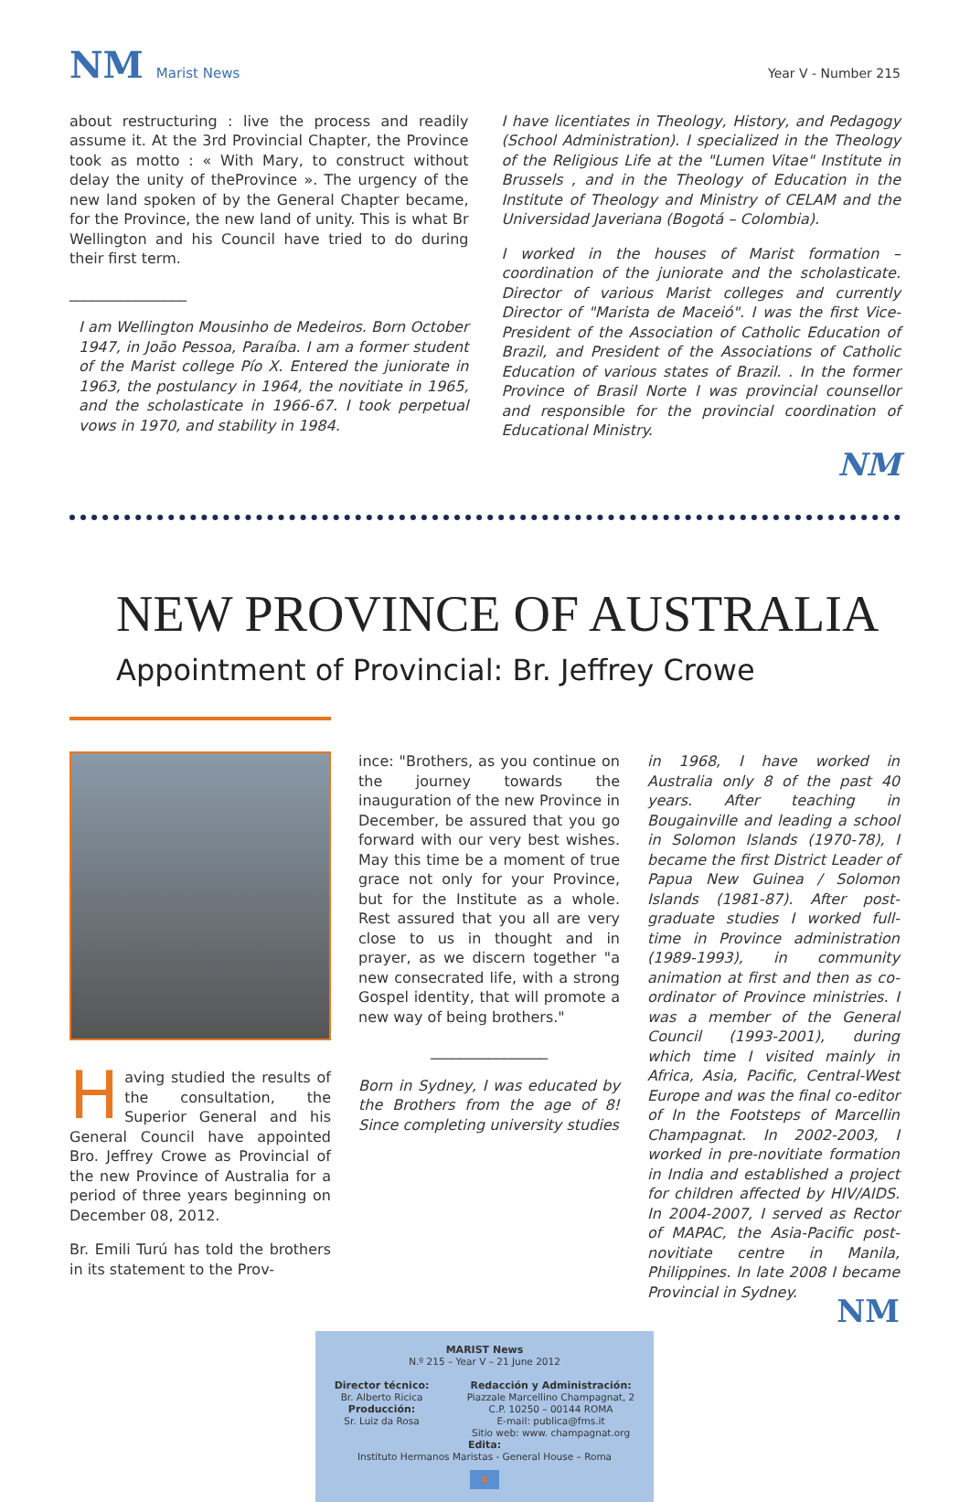NM Marist News
Year V - Number 215
about restructuring : live the process and readily assume it. At the 3rd Provincial Chapter, the Province took as motto : « With Mary, to construct without delay the unity of theProvince ». The urgency of the new land spoken of by the General Chapter became, for the Province, the new land of unity. This is what Br Wellington and his Council have tried to do during their first term.
________________
I am Wellington Mousinho de Medeiros. Born October 1947, in João Pessoa, Paraíba. I am a former student of the Marist college Pío X. Entered the juniorate in 1963, the postulancy in 1964, the novitiate in 1965, and the scholasticate in 1966-67. I took perpetual vows in 1970, and stability in 1984.
I have licentiates in Theology, History, and Pedagogy (School Administration). I specialized in the Theology of the Religious Life at the "Lumen Vitae" Institute in Brussels , and in the Theology of Education in the Institute of Theology and Ministry of CELAM and the Universidad Javeriana (Bogotá – Colombia).
I worked in the houses of Marist formation – coordination of the juniorate and the scholasticate. Director of various Marist colleges and currently Director of "Marista de Maceió". I was the first Vice-President of the Association of Catholic Education of Brazil, and President of the Associations of Catholic Education of various states of Brazil. . In the former Province of Brasil Norte I was provincial counsellor and responsible for the provincial coordination of Educational Ministry.
NM
NEW PROVINCE OF AUSTRALIA
Appointment of Provincial: Br. Jeffrey Crowe
Having studied the results of the consultation, the Superior General and his General Council have appointed Bro. Jeffrey Crowe as Provincial of the new Province of Australia for a period of three years beginning on December 08, 2012.
Br. Emili Turú has told the brothers in its statement to the Prov-
ince: "Brothers, as you continue on the journey towards the inauguration of the new Province in December, be assured that you go forward with our very best wishes. May this time be a moment of true grace not only for your Province, but for the Institute as a whole. Rest assured that you all are very close to us in thought and in prayer, as we discern together "a new consecrated life, with a strong Gospel identity, that will promote a new way of being brothers."
________________
Born in Sydney, I was educated by the Brothers from the age of 8! Since completing university studies
in 1968, I have worked in Australia only 8 of the past 40 years. After teaching in Bougainville and leading a school in Solomon Islands (1970-78), I became the first District Leader of Papua New Guinea / Solomon Islands (1981-87). After post-graduate studies I worked full-time in Province administration (1989-1993), in community animation at first and then as co-ordinator of Province ministries. I was a member of the General Council (1993-2001), during which time I visited mainly in Africa, Asia, Pacific, Central-West Europe and was the final co-editor of In the Footsteps of Marcellin Champagnat. In 2002-2003, I worked in pre-novitiate formation in India and established a project for children affected by HIV/AIDS. In 2004-2007, I served as Rector of MAPAC, the Asia-Pacific post-novitiate centre in Manila, Philippines. In late 2008 I became Provincial in Sydney.
NM
MARIST News
N.º 215 – Year V – 21 June 2012
Director técnico:
Br. Alberto Ricica
Producción:
Sr. Luiz da Rosa
Redacción y Administración:
Piazzale Marcellino Champagnat, 2
C.P. 10250 – 00144 ROMA
E-mail: publica@fms.it
Sitio web: www. champagnat.org
Edita:
Instituto Hermanos Maristas - General House – Roma
4